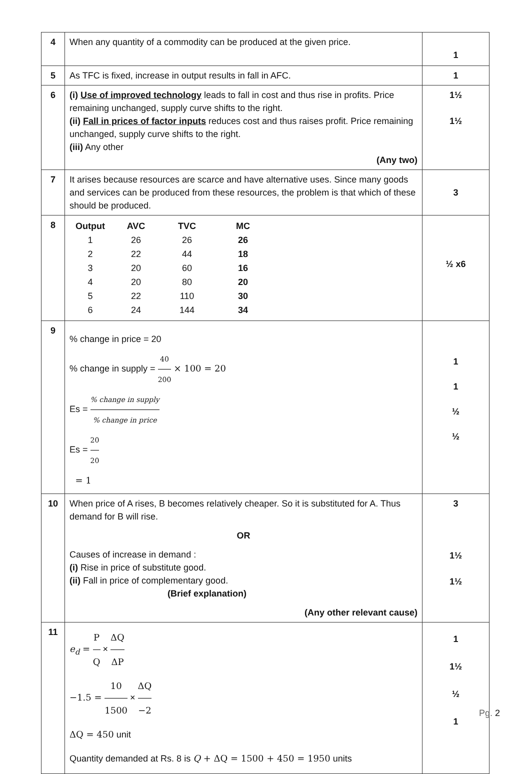| 4 | When any quantity of a commodity can be produced at the given price. | 1 |
| 5 | As TFC is fixed, increase in output results in fall in AFC. | 1 |
| 6 | (i) Use of improved technology leads to fall in cost and thus rise in profits. Price remaining unchanged, supply curve shifts to the right. (ii) Fall in prices of factor inputs reduces cost and thus raises profit. Price remaining unchanged, supply curve shifts to the right. (iii) Any other (Any two) | 1½ 1½ |
| 7 | It arises because resources are scarce and have alternative uses. Since many goods and services can be produced from these resources, the problem is that which of these should be produced. | 3 |
| 8 | / Output / AVC / TVC / MC / / 1 / 26 / 26 / 26 / / 2 / 22 / 44 / 18 / / 3 / 20 / 60 / 16 / / 4 / 20 / 80 / 20 / / 5 / 22 / 110 / 30 / / 6 / 24 / 144 / 34 / | ½ x6 |
| 9 | % change in price = 20 % change in supply = 40 200 × 100 = 20 Es = % change in supply % change in price Es = 20 20 = 1 | 1 1 ½ ½ |
| 10 | When price of A rises, B becomes relatively cheaper. So it is substituted for A. Thus demand for B will rise. OR Causes of increase in demand : (i) Rise in price of substitute good. (ii) Fall in price of complementary good. (Brief explanation) (Any other relevant cause) | 3 1½ 1½ |
| 11 | e<sub>d</sub> = P Q × ΔQ ΔP −1.5 = 10 1500 × ΔQ −2 ΔQ = 450 unit Quantity demanded at Rs. 8 is Q + ΔQ = 1500 + 450 = 1950 units | 1 1½ ½ 1 |
Pg. 2